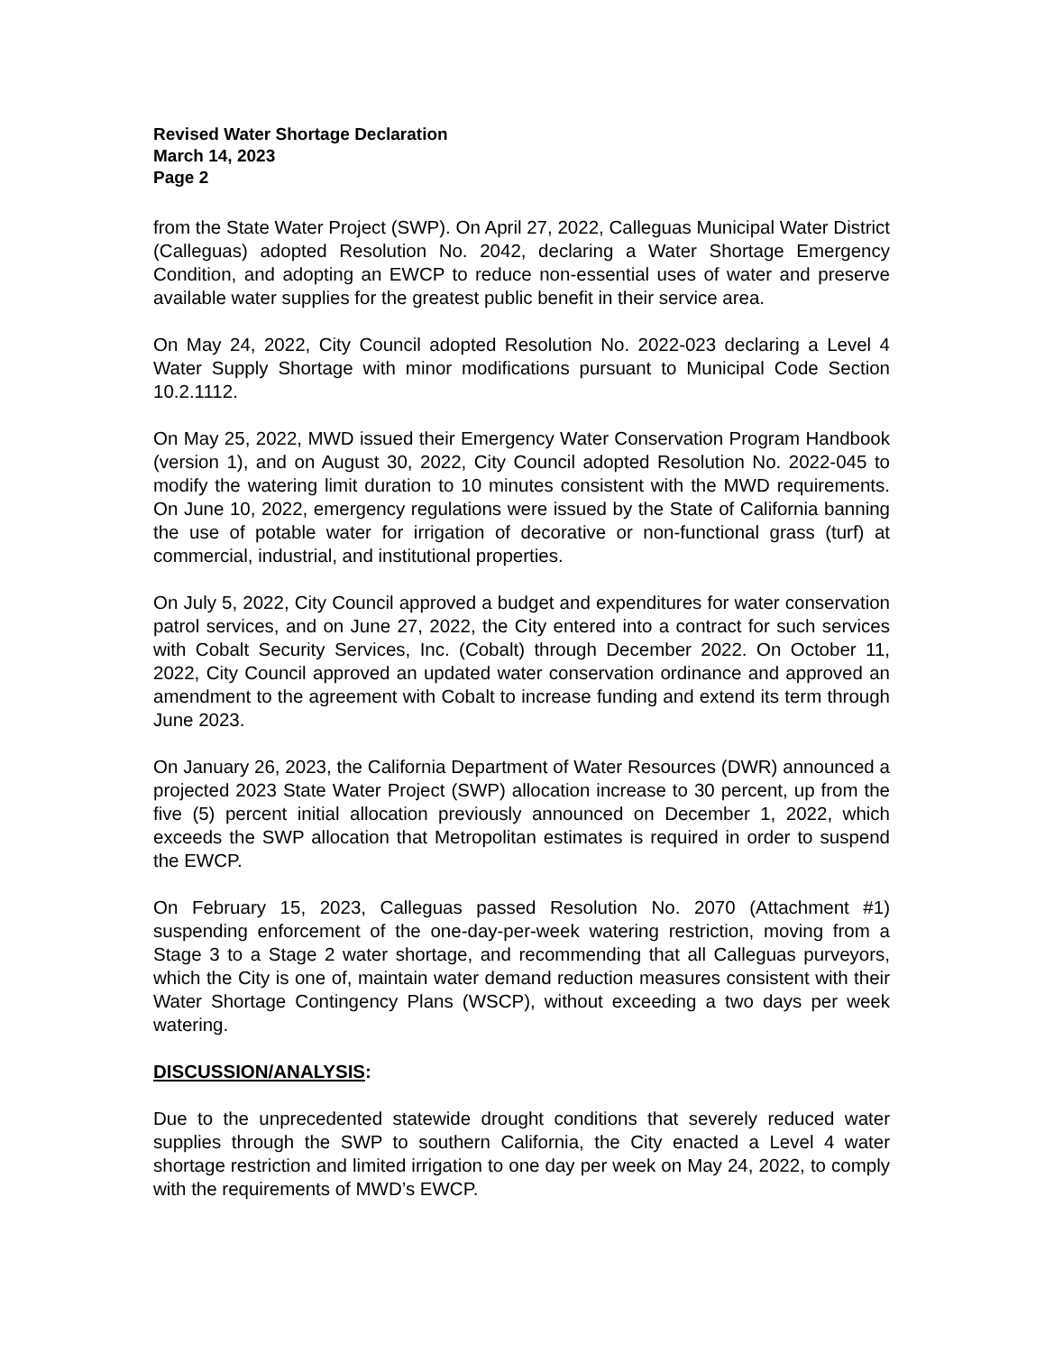Revised Water Shortage Declaration
March 14, 2023
Page 2
from the State Water Project (SWP). On April 27, 2022, Calleguas Municipal Water District (Calleguas) adopted Resolution No. 2042, declaring a Water Shortage Emergency Condition, and adopting an EWCP to reduce non-essential uses of water and preserve available water supplies for the greatest public benefit in their service area.
On May 24, 2022, City Council adopted Resolution No. 2022-023 declaring a Level 4 Water Supply Shortage with minor modifications pursuant to Municipal Code Section 10.2.1112.
On May 25, 2022, MWD issued their Emergency Water Conservation Program Handbook (version 1), and on August 30, 2022, City Council adopted Resolution No. 2022-045 to modify the watering limit duration to 10 minutes consistent with the MWD requirements. On June 10, 2022, emergency regulations were issued by the State of California banning the use of potable water for irrigation of decorative or non-functional grass (turf) at commercial, industrial, and institutional properties.
On July 5, 2022, City Council approved a budget and expenditures for water conservation patrol services, and on June 27, 2022, the City entered into a contract for such services with Cobalt Security Services, Inc. (Cobalt) through December 2022. On October 11, 2022, City Council approved an updated water conservation ordinance and approved an amendment to the agreement with Cobalt to increase funding and extend its term through June 2023.
On January 26, 2023, the California Department of Water Resources (DWR) announced a projected 2023 State Water Project (SWP) allocation increase to 30 percent, up from the five (5) percent initial allocation previously announced on December 1, 2022, which exceeds the SWP allocation that Metropolitan estimates is required in order to suspend the EWCP.
On February 15, 2023, Calleguas passed Resolution No. 2070 (Attachment #1) suspending enforcement of the one-day-per-week watering restriction, moving from a Stage 3 to a Stage 2 water shortage, and recommending that all Calleguas purveyors, which the City is one of, maintain water demand reduction measures consistent with their Water Shortage Contingency Plans (WSCP), without exceeding a two days per week watering.
DISCUSSION/ANALYSIS:
Due to the unprecedented statewide drought conditions that severely reduced water supplies through the SWP to southern California, the City enacted a Level 4 water shortage restriction and limited irrigation to one day per week on May 24, 2022, to comply with the requirements of MWD’s EWCP.